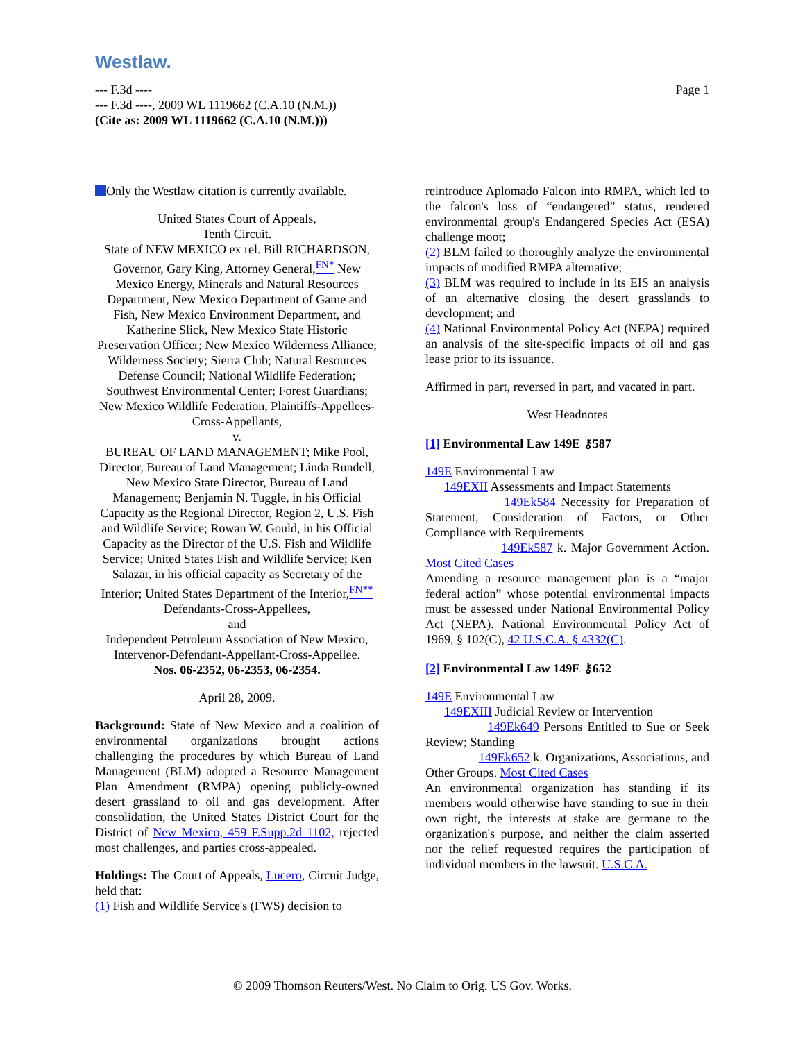Westlaw.
Page 1 --- F.3d ----
--- F.3d ----, 2009 WL 1119662 (C.A.10 (N.M.))
(Cite as: 2009 WL 1119662 (C.A.10 (N.M.)))
Only the Westlaw citation is currently available.
United States Court of Appeals,
Tenth Circuit.
State of NEW MEXICO ex rel. Bill RICHARDSON, Governor, Gary King, Attorney General,<sup>FN*</sup> New Mexico Energy, Minerals and Natural Resources Department, New Mexico Department of Game and Fish, New Mexico Environment Department, and Katherine Slick, New Mexico State Historic Preservation Officer; New Mexico Wilderness Alliance; Wilderness Society; Sierra Club; Natural Resources Defense Council; National Wildlife Federation; Southwest Environmental Center; Forest Guardians; New Mexico Wildlife Federation, Plaintiffs-Appellees-Cross-Appellants,
v.
BUREAU OF LAND MANAGEMENT; Mike Pool, Director, Bureau of Land Management; Linda Rundell, New Mexico State Director, Bureau of Land Management; Benjamin N. Tuggle, in his Official Capacity as the Regional Director, Region 2, U.S. Fish and Wildlife Service; Rowan W. Gould, in his Official Capacity as the Director of the U.S. Fish and Wildlife Service; United States Fish and Wildlife Service; Ken Salazar, in his official capacity as Secretary of the Interior; United States Department of the Interior,<sup>FN**</sup> Defendants-Cross-Appellees,
and
Independent Petroleum Association of New Mexico, Intervenor-Defendant-Appellant-Cross-Appellee.
Nos. 06-2352, 06-2353, 06-2354.
April 28, 2009.
Background: State of New Mexico and a coalition of environmental organizations brought actions challenging the procedures by which Bureau of Land Management (BLM) adopted a Resource Management Plan Amendment (RMPA) opening publicly-owned desert grassland to oil and gas development. After consolidation, the United States District Court for the District of New Mexico, 459 F.Supp.2d 1102, rejected most challenges, and parties cross-appealed.
Holdings: The Court of Appeals, Lucero, Circuit Judge, held that:
(1) Fish and Wildlife Service's (FWS) decision to
reintroduce Aplomado Falcon into RMPA, which led to the falcon's loss of “endangered” status, rendered environmental group's Endangered Species Act (ESA) challenge moot;
(2) BLM failed to thoroughly analyze the environmental impacts of modified RMPA alternative;
(3) BLM was required to include in its EIS an analysis of an alternative closing the desert grasslands to development; and
(4) National Environmental Policy Act (NEPA) required an analysis of the site-specific impacts of oil and gas lease prior to its issuance.
Affirmed in part, reversed in part, and vacated in part.
West Headnotes
[1] Environmental Law 149E ⚷587
149E Environmental Law
149EXII Assessments and Impact Statements
149Ek584 Necessity for Preparation of Statement, Consideration of Factors, or Other Compliance with Requirements
149Ek587 k. Major Government Action. Most Cited Cases
Amending a resource management plan is a “major federal action” whose potential environmental impacts must be assessed under National Environmental Policy Act (NEPA). National Environmental Policy Act of 1969, § 102(C), 42 U.S.C.A. § 4332(C).
[2] Environmental Law 149E ⚷652
149E Environmental Law
149EXIII Judicial Review or Intervention
149Ek649 Persons Entitled to Sue or Seek Review; Standing
149Ek652 k. Organizations, Associations, and Other Groups. Most Cited Cases
An environmental organization has standing if its members would otherwise have standing to sue in their own right, the interests at stake are germane to the organization's purpose, and neither the claim asserted nor the relief requested requires the participation of individual members in the lawsuit. U.S.C.A.
© 2009 Thomson Reuters/West. No Claim to Orig. US Gov. Works.